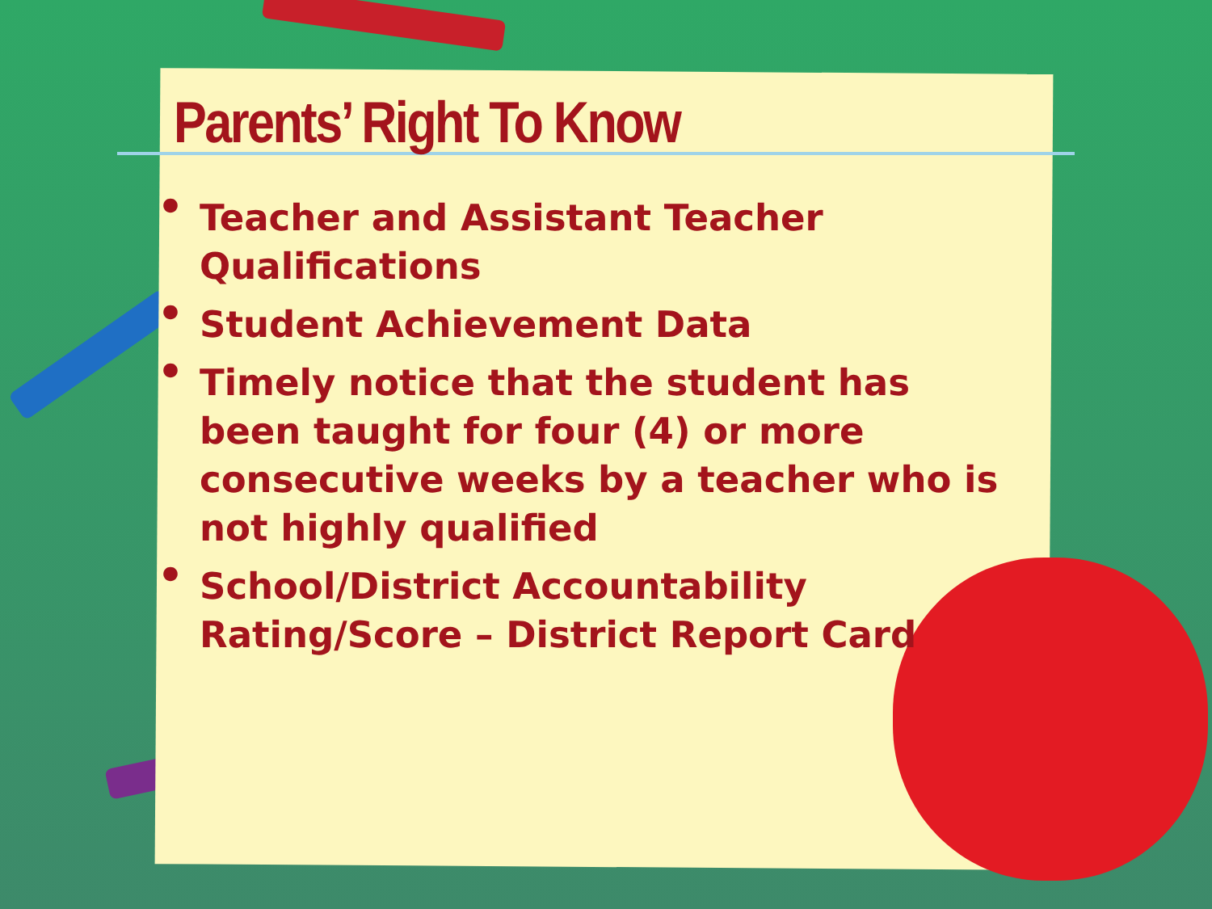Parents’ Right To Know
• Teacher and Assistant Teacher Qualifications
• Student Achievement Data
• Timely notice that the student has been taught for four (4) or more consecutive weeks by a teacher who is not highly qualified
• School/District Accountability Rating/Score – District Report Card